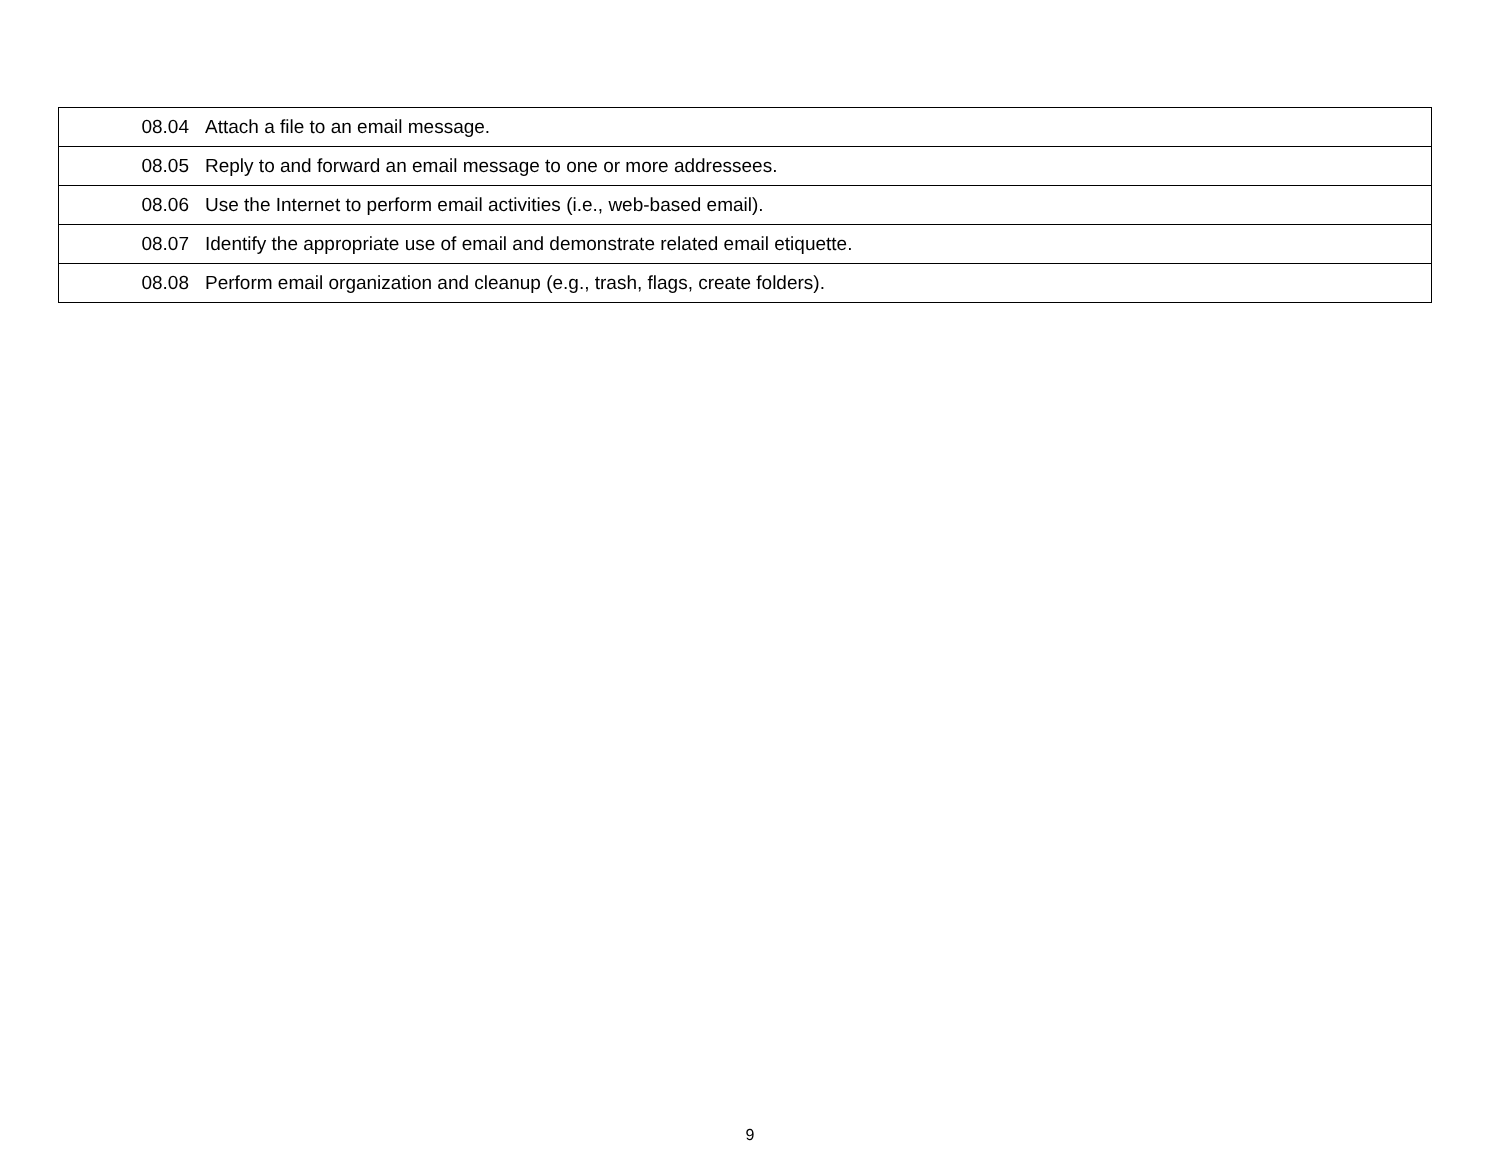| 08.04 | Attach a file to an email message. |
| 08.05 | Reply to and forward an email message to one or more addressees. |
| 08.06 | Use the Internet to perform email activities (i.e., web-based email). |
| 08.07 | Identify the appropriate use of email and demonstrate related email etiquette. |
| 08.08 | Perform email organization and cleanup (e.g., trash, flags, create folders). |
9